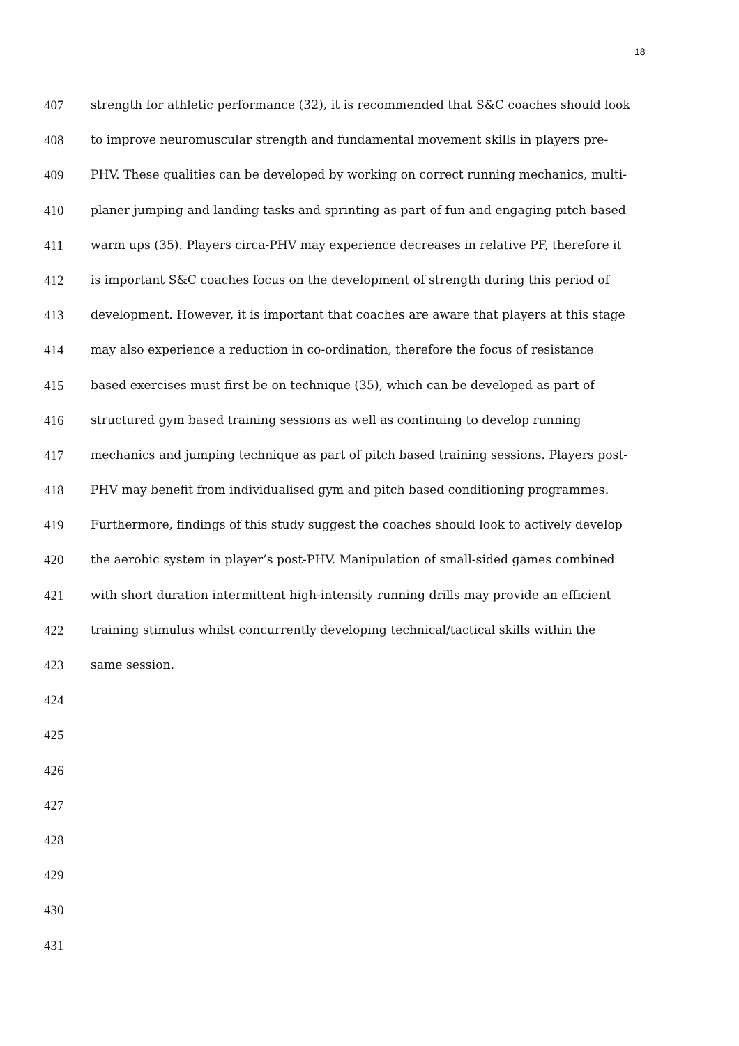18
407 strength for athletic performance (32), it is recommended that S&C coaches should look
408 to improve neuromuscular strength and fundamental movement skills in players pre-
409 PHV. These qualities can be developed by working on correct running mechanics, multi-
410 planer jumping and landing tasks and sprinting as part of fun and engaging pitch based
411 warm ups (35). Players circa-PHV may experience decreases in relative PF, therefore it
412 is important S&C coaches focus on the development of strength during this period of
413 development. However, it is important that coaches are aware that players at this stage
414 may also experience a reduction in co-ordination, therefore the focus of resistance
415 based exercises must first be on technique (35), which can be developed as part of
416 structured gym based training sessions as well as continuing to develop running
417 mechanics and jumping technique as part of pitch based training sessions. Players post-
418 PHV may benefit from individualised gym and pitch based conditioning programmes.
419 Furthermore, findings of this study suggest the coaches should look to actively develop
420 the aerobic system in player’s post-PHV. Manipulation of small-sided games combined
421 with short duration intermittent high-intensity running drills may provide an efficient
422 training stimulus whilst concurrently developing technical/tactical skills within the
423 same session.
424
425
426
427
428
429
430
431